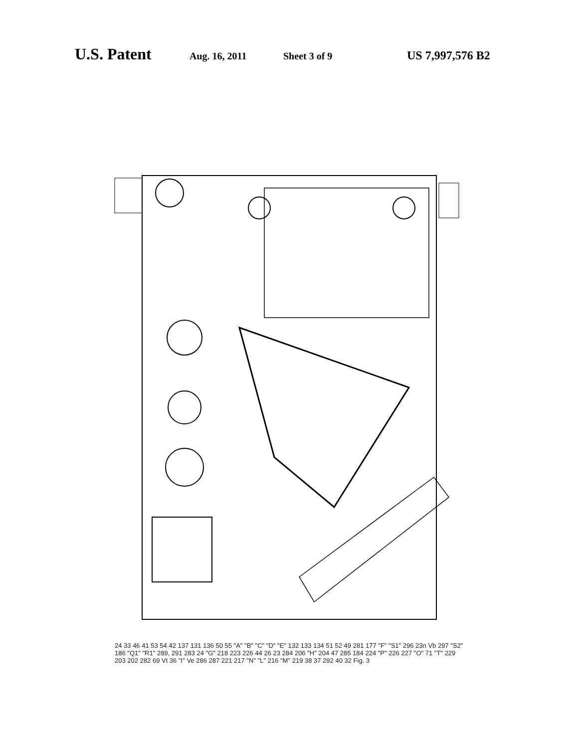U.S. Patent Aug. 16, 2011 Sheet 3 of 9 US 7,997,576 B2
24 33 46 41 53 54 42 137 131 136 50 55 "A" "B" "C" "D" "E" 132 133 134 51 52 49 281 177 "F" "S1" 296 23n Vb 297 "S2" 186 "Q1" "R1" 289, 291 283 24 "G" 218 223 226 44 26 23 284 206 "H" 204 47 285 184 224 "P" 226 227 "O" 71 "T" 229 203 202 282 69 Vt 36 "I" Ve 286 287 221 217 "N" "L" 216 "M" 219 38 37 292 40 32 Fig. 3